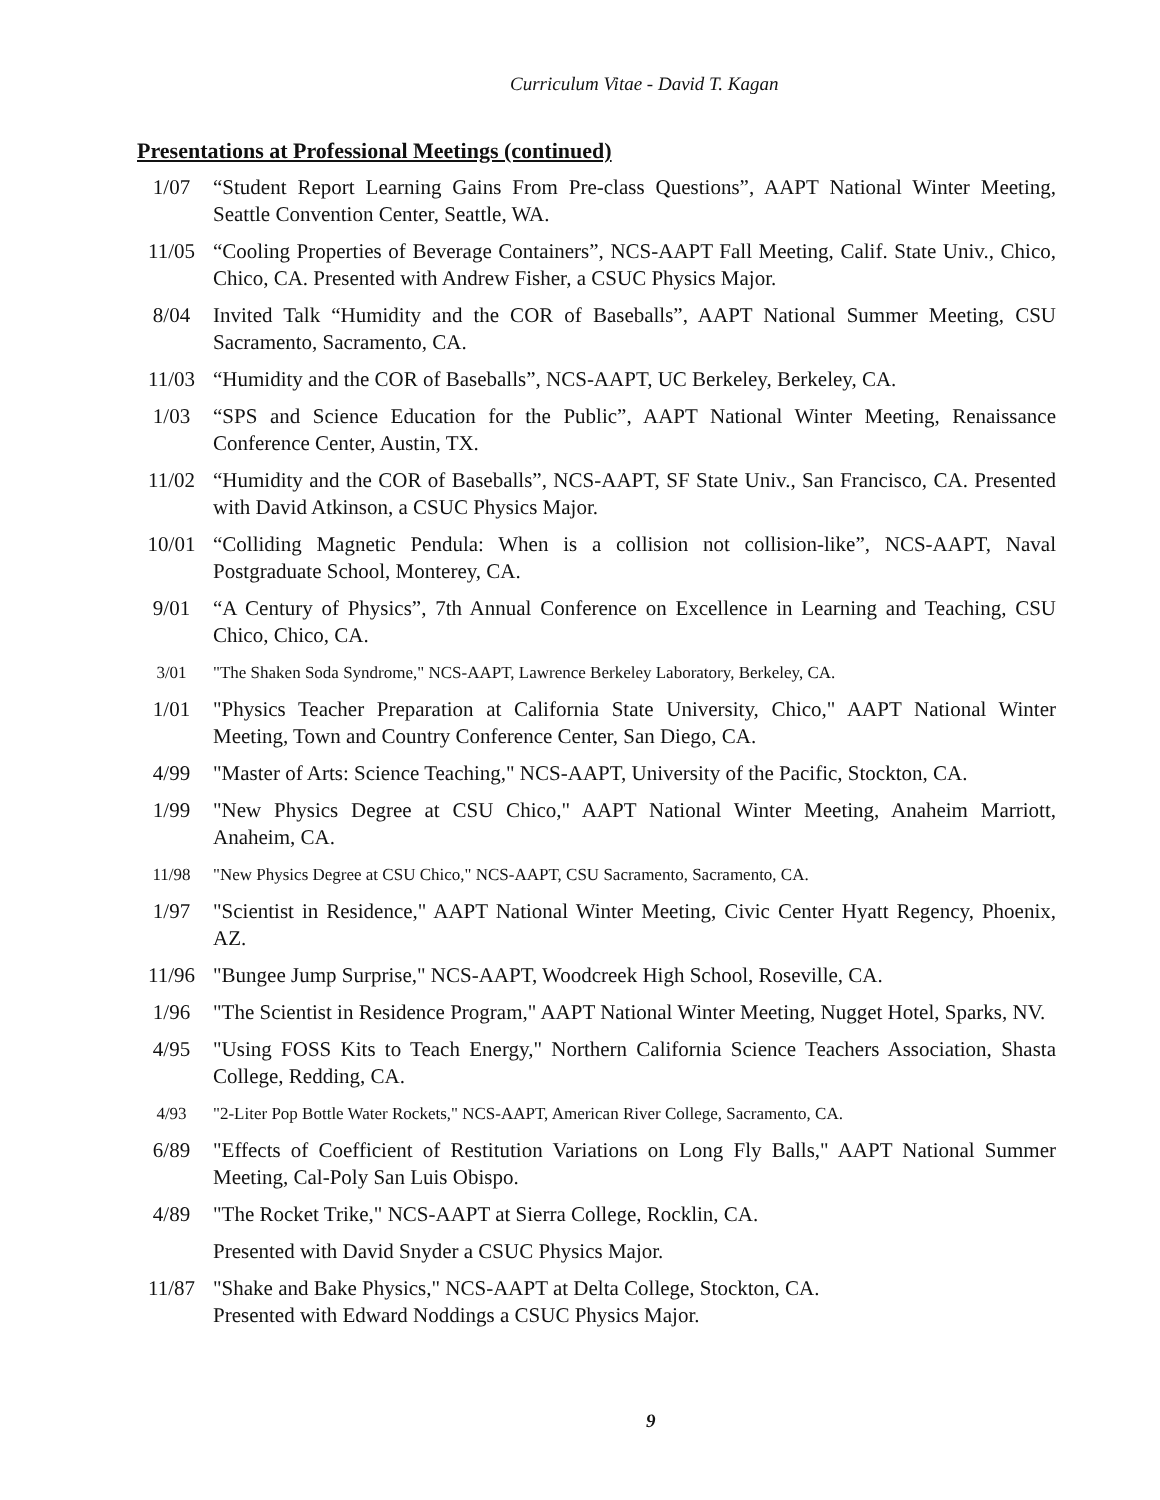Curriculum Vitae - David T. Kagan
Presentations at Professional Meetings (continued)
1/07 “Student Report Learning Gains From Pre-class Questions”, AAPT National Winter Meeting, Seattle Convention Center, Seattle, WA.
11/05 “Cooling Properties of Beverage Containers”, NCS-AAPT Fall Meeting, Calif. State Univ., Chico, Chico, CA. Presented with Andrew Fisher, a CSUC Physics Major.
8/04 Invited Talk “Humidity and the COR of Baseballs”, AAPT National Summer Meeting, CSU Sacramento, Sacramento, CA.
11/03 “Humidity and the COR of Baseballs”, NCS-AAPT, UC Berkeley, Berkeley, CA.
1/03 “SPS and Science Education for the Public”, AAPT National Winter Meeting, Renaissance Conference Center, Austin, TX.
11/02 “Humidity and the COR of Baseballs”, NCS-AAPT, SF State Univ., San Francisco, CA. Presented with David Atkinson, a CSUC Physics Major.
10/01 “Colliding Magnetic Pendula: When is a collision not collision-like”, NCS-AAPT, Naval Postgraduate School, Monterey, CA.
9/01 “A Century of Physics”, 7th Annual Conference on Excellence in Learning and Teaching, CSU Chico, Chico, CA.
3/01 "The Shaken Soda Syndrome," NCS-AAPT, Lawrence Berkeley Laboratory, Berkeley, CA.
1/01 "Physics Teacher Preparation at California State University, Chico," AAPT National Winter Meeting, Town and Country Conference Center, San Diego, CA.
4/99 "Master of Arts: Science Teaching," NCS-AAPT, University of the Pacific, Stockton, CA.
1/99 "New Physics Degree at CSU Chico," AAPT National Winter Meeting, Anaheim Marriott, Anaheim, CA.
11/98 "New Physics Degree at CSU Chico," NCS-AAPT, CSU Sacramento, Sacramento, CA.
1/97 "Scientist in Residence," AAPT National Winter Meeting, Civic Center Hyatt Regency, Phoenix, AZ.
11/96 "Bungee Jump Surprise," NCS-AAPT, Woodcreek High School, Roseville, CA.
1/96 "The Scientist in Residence Program," AAPT National Winter Meeting, Nugget Hotel, Sparks, NV.
4/95 "Using FOSS Kits to Teach Energy," Northern California Science Teachers Association, Shasta College, Redding, CA.
4/93 "2-Liter Pop Bottle Water Rockets," NCS-AAPT, American River College, Sacramento, CA.
6/89 "Effects of Coefficient of Restitution Variations on Long Fly Balls," AAPT National Summer Meeting, Cal-Poly San Luis Obispo.
4/89 "The Rocket Trike," NCS-AAPT at Sierra College, Rocklin, CA.
Presented with David Snyder a CSUC Physics Major.
11/87 "Shake and Bake Physics," NCS-AAPT at Delta College, Stockton, CA.
Presented with Edward Noddings a CSUC Physics Major.
9